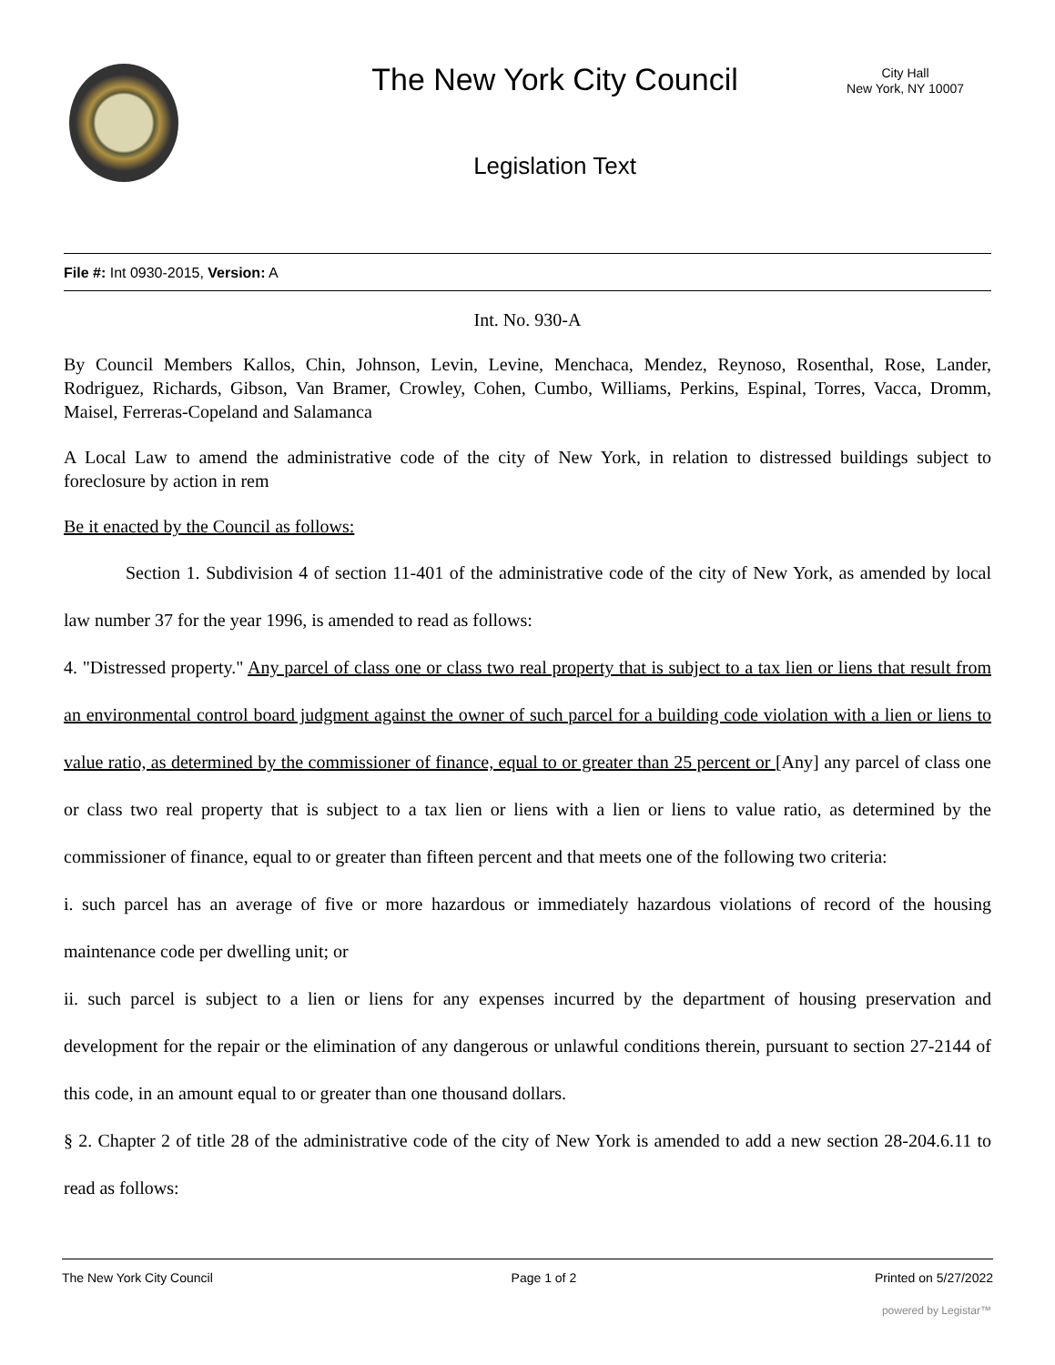The New York City Council
City Hall
New York, NY 10007
Legislation Text
File #: Int 0930-2015, Version: A
Int. No. 930-A
By Council Members Kallos, Chin, Johnson, Levin, Levine, Menchaca, Mendez, Reynoso, Rosenthal, Rose, Lander, Rodriguez, Richards, Gibson, Van Bramer, Crowley, Cohen, Cumbo, Williams, Perkins, Espinal, Torres, Vacca, Dromm, Maisel, Ferreras-Copeland and Salamanca
A Local Law to amend the administrative code of the city of New York, in relation to distressed buildings subject to foreclosure by action in rem
Be it enacted by the Council as follows:
Section 1. Subdivision 4 of section 11-401 of the administrative code of the city of New York, as amended by local law number 37 for the year 1996, is amended to read as follows:
4. "Distressed property." Any parcel of class one or class two real property that is subject to a tax lien or liens that result from an environmental control board judgment against the owner of such parcel for a building code violation with a lien or liens to value ratio, as determined by the commissioner of finance, equal to or greater than 25 percent or [Any] any parcel of class one or class two real property that is subject to a tax lien or liens with a lien or liens to value ratio, as determined by the commissioner of finance, equal to or greater than fifteen percent and that meets one of the following two criteria:
i. such parcel has an average of five or more hazardous or immediately hazardous violations of record of the housing maintenance code per dwelling unit; or
ii. such parcel is subject to a lien or liens for any expenses incurred by the department of housing preservation and development for the repair or the elimination of any dangerous or unlawful conditions therein, pursuant to section 27-2144 of this code, in an amount equal to or greater than one thousand dollars.
§ 2. Chapter 2 of title 28 of the administrative code of the city of New York is amended to add a new section 28-204.6.11 to read as follows:
The New York City Council Page 1 of 2 Printed on 5/27/2022
powered by Legistar™